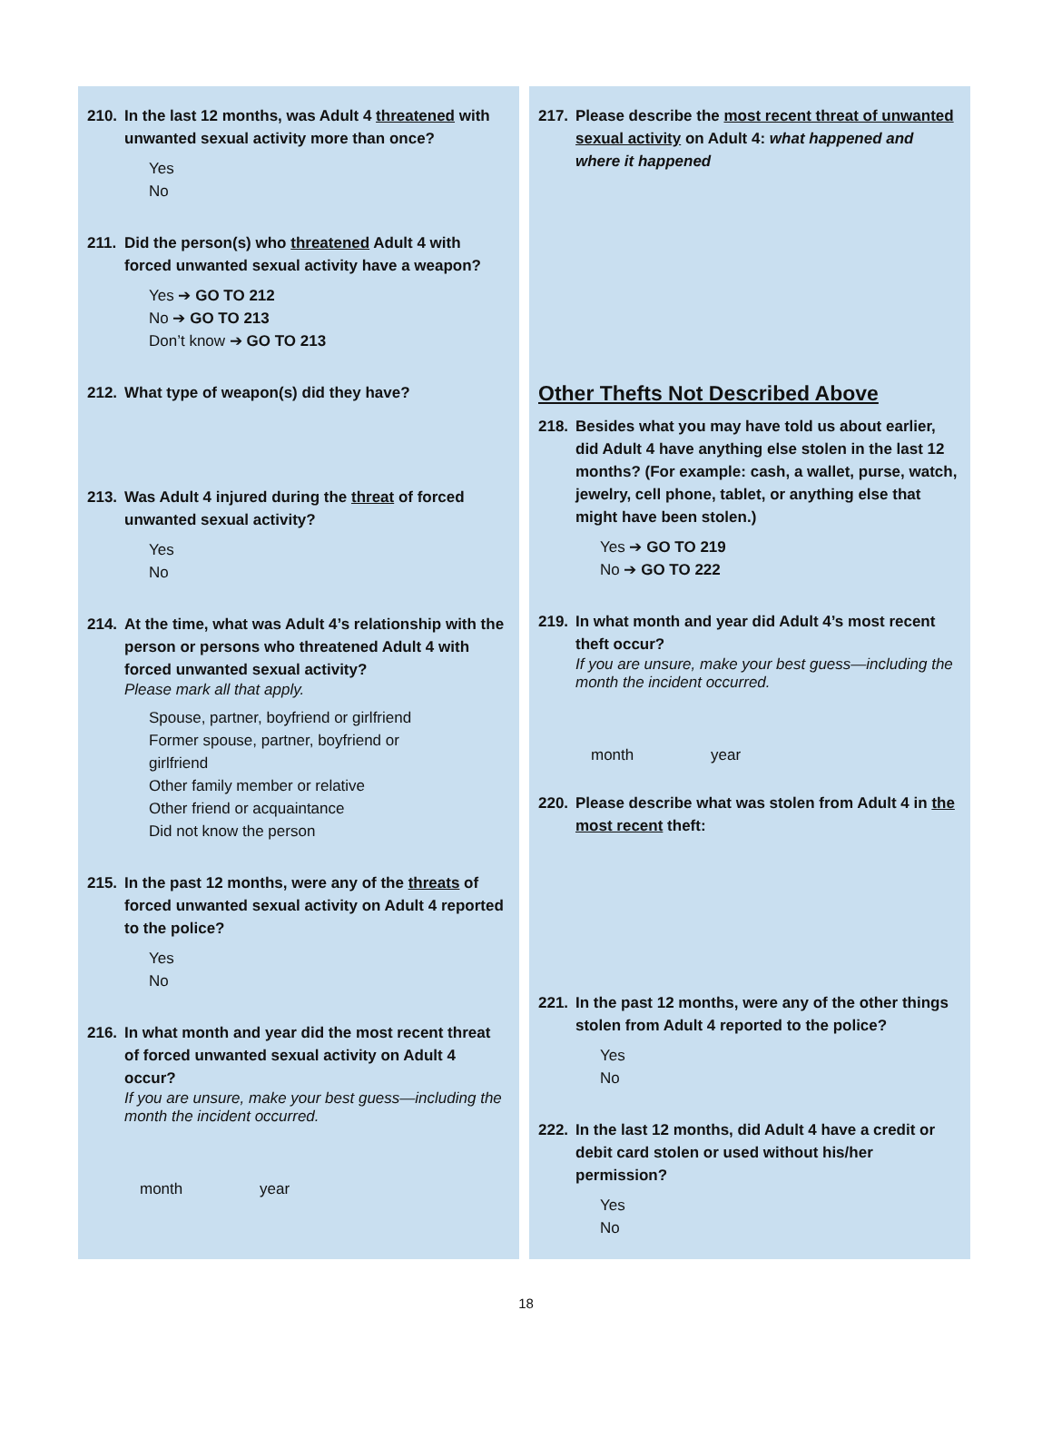210. In the last 12 months, was Adult 4 threatened with unwanted sexual activity more than once?
Yes
No
211. Did the person(s) who threatened Adult 4 with forced unwanted sexual activity have a weapon?
Yes ➔ GO TO 212
No ➔ GO TO 213
Don’t know ➔ GO TO 213
212. What type of weapon(s) did they have?
213. Was Adult 4 injured during the threat of forced unwanted sexual activity?
Yes
No
214. At the time, what was Adult 4’s relationship with the person or persons who threatened Adult 4 with forced unwanted sexual activity?
Please mark all that apply.
Spouse, partner, boyfriend or girlfriend
Former spouse, partner, boyfriend or
girlfriend
Other family member or relative
Other friend or acquaintance
Did not know the person
215. In the past 12 months, were any of the threats of forced unwanted sexual activity on Adult 4 reported to the police?
Yes
No
216. In what month and year did the most recent threat of forced unwanted sexual activity on Adult 4 occur?
If you are unsure, make your best guess—including the month the incident occurred.
month year
217. Please describe the most recent threat of unwanted sexual activity on Adult 4: what happened and where it happened
Other Thefts Not Described Above
218. Besides what you may have told us about earlier, did Adult 4 have anything else stolen in the last 12 months? (For example: cash, a wallet, purse, watch, jewelry, cell phone, tablet, or anything else that might have been stolen.)
Yes ➔ GO TO 219
No ➔ GO TO 222
219. In what month and year did Adult 4’s most recent theft occur?
If you are unsure, make your best guess—including the month the incident occurred.
month year
220. Please describe what was stolen from Adult 4 in the most recent theft:
221. In the past 12 months, were any of the other things stolen from Adult 4 reported to the police?
Yes
No
222. In the last 12 months, did Adult 4 have a credit or debit card stolen or used without his/her permission?
Yes
No
18